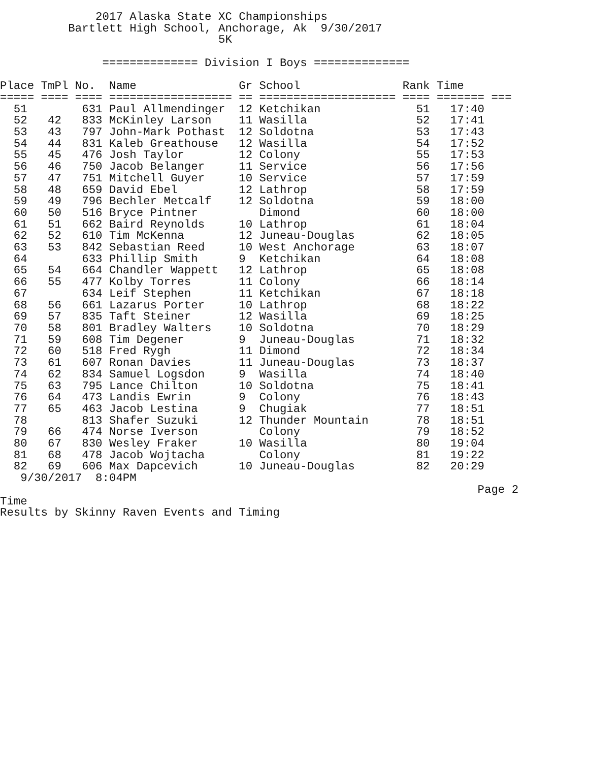2017 Alaska State XC Championships
          Bartlett High School, Anchorage, Ak  9/30/2017
                                5K

               ============== Division I Boys ==============

Place TmPl No.  Name               Gr School               Rank Time
===== ==== ==== ================== == ==================== ==== ======= ===
  51        631 Paul Allmendinger  12 Ketchikan              51   17:40
  52   42   833 McKinley Larson    11 Wasilla                52   17:41
  53   43   797 John-Mark Pothast  12 Soldotna               53   17:43
  54   44   831 Kaleb Greathouse   12 Wasilla                54   17:52
  55   45   476 Josh Taylor        12 Colony                 55   17:53
  56   46   750 Jacob Belanger     11 Service                56   17:56
  57   47   751 Mitchell Guyer     10 Service                57   17:59
  58   48   659 David Ebel         12 Lathrop                58   17:59
  59   49   796 Bechler Metcalf    12 Soldotna               59   18:00
  60   50   516 Bryce Pintner         Dimond                 60   18:00
  61   51   662 Baird Reynolds     10 Lathrop                61   18:04
  62   52   610 Tim McKenna        12 Juneau-Douglas         62   18:05
  63   53   842 Sebastian Reed     10 West Anchorage         63   18:07
  64        633 Phillip Smith      9  Ketchikan              64   18:08
  65   54   664 Chandler Wappett   12 Lathrop                65   18:08
  66   55   477 Kolby Torres       11 Colony                 66   18:14
  67        634 Leif Stephen       11 Ketchikan              67   18:18
  68   56   661 Lazarus Porter     10 Lathrop                68   18:22
  69   57   835 Taft Steiner       12 Wasilla                69   18:25
  70   58   801 Bradley Walters    10 Soldotna               70   18:29
  71   59   608 Tim Degener        9  Juneau-Douglas         71   18:32
  72   60   518 Fred Rygh          11 Dimond                 72   18:34
  73   61   607 Ronan Davies       11 Juneau-Douglas         73   18:37
  74   62   834 Samuel Logsdon     9  Wasilla                74   18:40
  75   63   795 Lance Chilton      10 Soldotna               75   18:41
  76   64   473 Landis Ewrin       9  Colony                 76   18:43
  77   65   463 Jacob Lestina      9  Chugiak                77   18:51
  78        813 Shafer Suzuki      12 Thunder Mountain       78   18:51
  79   66   474 Norse Iverson         Colony                 79   18:52
  80   67   830 Wesley Fraker      10 Wasilla                80   19:04
  81   68   478 Jacob Wojtacha        Colony                 81   19:22
  82   69   606 Max Dapcevich      10 Juneau-Douglas         82   20:29
   9/30/2017  8:04PM
                                                                      Page 2
Time
Results by Skinny Raven Events and Timing